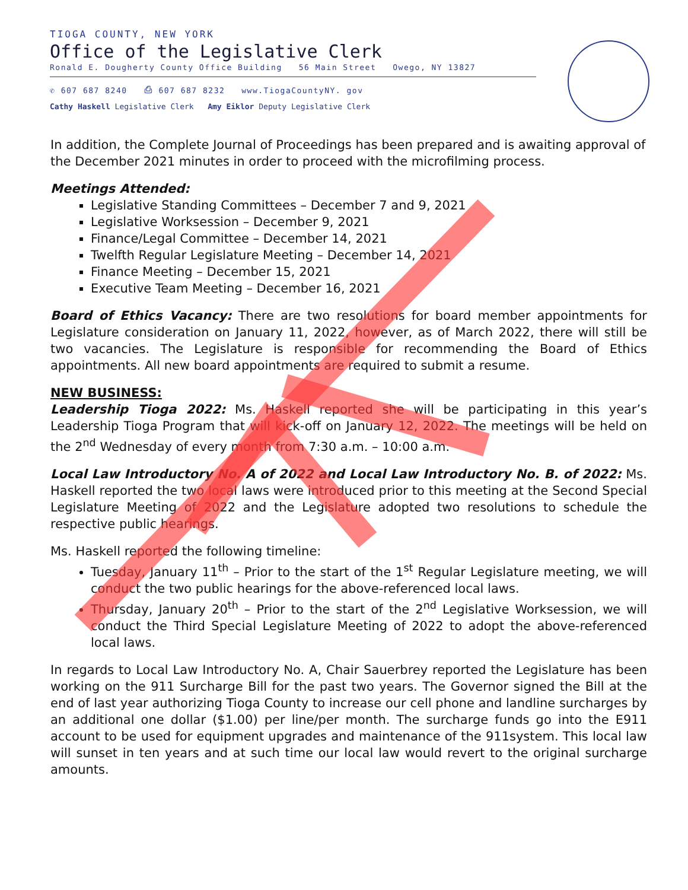TIOGA COUNTY, NEW YORK
Office of the Legislative Clerk
Ronald E. Dougherty County Office Building 56 Main Street Owego, NY 13827
✆ 607 687 8240 ⎙ 607 687 8232 www.TiogaCountyNY. gov
Cathy Haskell Legislative Clerk Amy Eiklor Deputy Legislative Clerk
In addition, the Complete Journal of Proceedings has been prepared and is awaiting approval of the December 2021 minutes in order to proceed with the microfilming process.
Meetings Attended:
Legislative Standing Committees – December 7 and 9, 2021
Legislative Worksession – December 9, 2021
Finance/Legal Committee – December 14, 2021
Twelfth Regular Legislature Meeting – December 14, 2021
Finance Meeting – December 15, 2021
Executive Team Meeting – December 16, 2021
Board of Ethics Vacancy: There are two resolutions for board member appointments for Legislature consideration on January 11, 2022, however, as of March 2022, there will still be two vacancies. The Legislature is responsible for recommending the Board of Ethics appointments. All new board appointments are required to submit a resume.
NEW BUSINESS:
Leadership Tioga 2022: Ms. Haskell reported she will be participating in this year’s Leadership Tioga Program that will kick-off on January 12, 2022. The meetings will be held on the 2<sup>nd</sup> Wednesday of every month from 7:30 a.m. – 10:00 a.m.
Local Law Introductory No. A of 2022 and Local Law Introductory No. B. of 2022: Ms. Haskell reported the two local laws were introduced prior to this meeting at the Second Special Legislature Meeting of 2022 and the Legislature adopted two resolutions to schedule the respective public hearings.
Ms. Haskell reported the following timeline:
Tuesday, January 11<sup>th</sup> – Prior to the start of the 1<sup>st</sup> Regular Legislature meeting, we will conduct the two public hearings for the above-referenced local laws.
Thursday, January 20<sup>th</sup> – Prior to the start of the 2<sup>nd</sup> Legislative Worksession, we will conduct the Third Special Legislature Meeting of 2022 to adopt the above-referenced local laws.
In regards to Local Law Introductory No. A, Chair Sauerbrey reported the Legislature has been working on the 911 Surcharge Bill for the past two years. The Governor signed the Bill at the end of last year authorizing Tioga County to increase our cell phone and landline surcharges by an additional one dollar ($1.00) per line/per month. The surcharge funds go into the E911 account to be used for equipment upgrades and maintenance of the 911system. This local law will sunset in ten years and at such time our local law would revert to the original surcharge amounts.